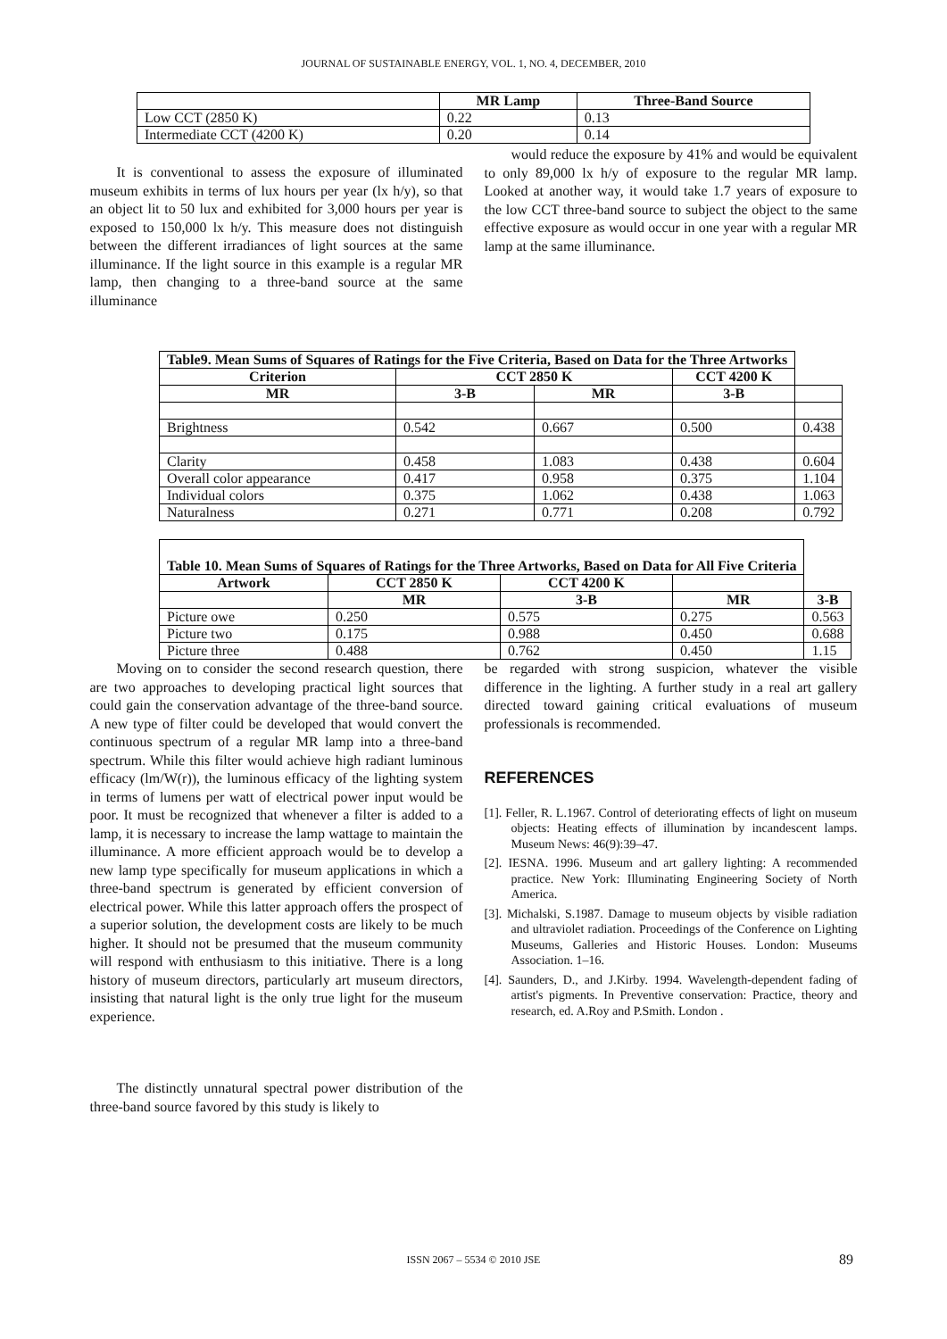JOURNAL OF SUSTAINABLE ENERGY, VOL. 1, NO. 4, DECEMBER, 2010
| | MR Lamp | Three-Band Source |
| --- | --- | --- |
| Low CCT (2850 K) | 0.22 | 0.13 |
| Intermediate CCT (4200 K) | 0.20 | 0.14 |
It is conventional to assess the exposure of illuminated museum exhibits in terms of lux hours per year (lx h/y), so that an object lit to 50 lux and exhibited for 3,000 hours per year is exposed to 150,000 lx h/y. This measure does not distinguish between the different irradiances of light sources at the same illuminance. If the light source in this example is a regular MR lamp, then changing to a three-band source at the same illuminance
would reduce the exposure by 41% and would be equivalent to only 89,000 lx h/y of exposure to the regular MR lamp. Looked at another way, it would take 1.7 years of exposure to the low CCT three-band source to subject the object to the same effective exposure as would occur in one year with a regular MR lamp at the same illuminance.
| Table9. Mean Sums of Squares of Ratings for the Five Criteria, Based on Data for the Three Artworks | | | | |
| --- | --- | --- | --- | --- |
| Criterion | CCT 2850 K | | CCT 4200 K | |
| MR | 3-B | MR | 3-B | |
| Brightness | 0.542 | 0.667 | 0.500 | 0.438 |
| Clarity | 0.458 | 1.083 | 0.438 | 0.604 |
| Overall color appearance | 0.417 | 0.958 | 0.375 | 1.104 |
| Individual colors | 0.375 | 1.062 | 0.438 | 1.063 |
| Naturalness | 0.271 | 0.771 | 0.208 | 0.792 |
| Table 10. Mean Sums of Squares of Ratings for the Three Artworks, Based on Data for All Five Criteria | | | | |
| --- | --- | --- | --- | --- |
| Artwork | CCT 2850 K | CCT 4200 K | | |
| | MR | 3-B | MR | 3-B |
| Picture owe | 0.250 | 0.575 | 0.275 | 0.563 |
| Picture two | 0.175 | 0.988 | 0.450 | 0.688 |
| Picture three | 0.488 | 0.762 | 0.450 | 1.15 |
Moving on to consider the second research question, there are two approaches to developing practical light sources that could gain the conservation advantage of the three-band source. A new type of filter could be developed that would convert the continuous spectrum of a regular MR lamp into a three-band spectrum. While this filter would achieve high radiant luminous efficacy (lm/W(r)), the luminous efficacy of the lighting system in terms of lumens per watt of electrical power input would be poor. It must be recognized that whenever a filter is added to a lamp, it is necessary to increase the lamp wattage to maintain the illuminance. A more efficient approach would be to develop a new lamp type specifically for museum applications in which a three-band spectrum is generated by efficient conversion of electrical power. While this latter approach offers the prospect of a superior solution, the development costs are likely to be much higher. It should not be presumed that the museum community will respond with enthusiasm to this initiative. There is a long history of museum directors, particularly art museum directors, insisting that natural light is the only true light for the museum experience.
The distinctly unnatural spectral power distribution of the three-band source favored by this study is likely to
be regarded with strong suspicion, whatever the visible difference in the lighting. A further study in a real art gallery directed toward gaining critical evaluations of museum professionals is recommended.
REFERENCES
[1]. Feller, R. L.1967. Control of deteriorating effects of light on museum objects: Heating effects of illumination by incandescent lamps. Museum News: 46(9):39–47.
[2]. IESNA. 1996. Museum and art gallery lighting: A recommended practice. New York: Illuminating Engineering Society of North America.
[3]. Michalski, S.1987. Damage to museum objects by visible radiation and ultraviolet radiation. Proceedings of the Conference on Lighting Museums, Galleries and Historic Houses. London: Museums Association. 1–16.
[4]. Saunders, D., and J.Kirby. 1994. Wavelength-dependent fading of artist's pigments. In Preventive conservation: Practice, theory and research, ed. A.Roy and P.Smith. London .
ISSN 2067 – 5534 © 2010 JSE 89